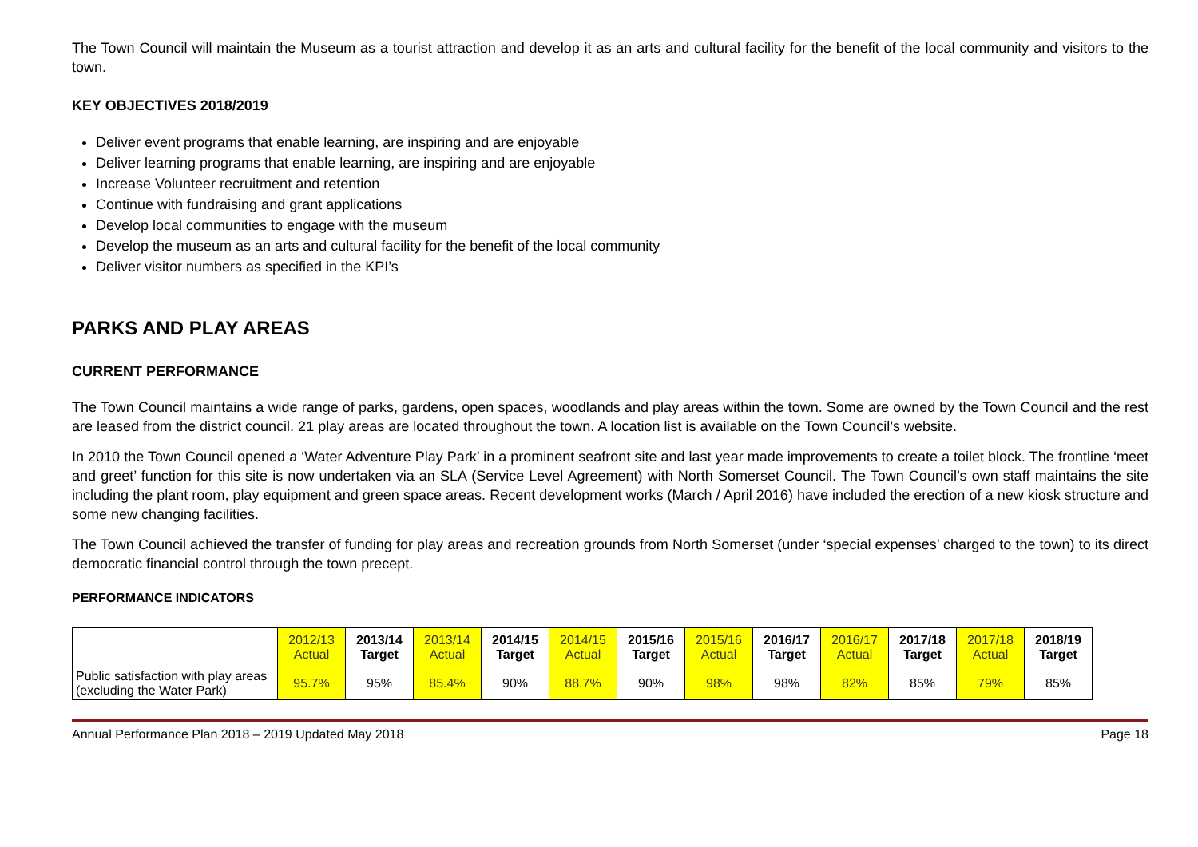The Town Council will maintain the Museum as a tourist attraction and develop it as an arts and cultural facility for the benefit of the local community and visitors to the town.
KEY OBJECTIVES 2018/2019
Deliver event programs that enable learning, are inspiring and are enjoyable
Deliver learning programs that enable learning, are inspiring and are enjoyable
Increase Volunteer recruitment and retention
Continue with fundraising and grant applications
Develop local communities to engage with the museum
Develop the museum as an arts and cultural facility for the benefit of the local community
Deliver visitor numbers as specified in the KPI’s
PARKS AND PLAY AREAS
CURRENT PERFORMANCE
The Town Council maintains a wide range of parks, gardens, open spaces, woodlands and play areas within the town. Some are owned by the Town Council and the rest are leased from the district council. 21 play areas are located throughout the town. A location list is available on the Town Council’s website.
In 2010 the Town Council opened a ‘Water Adventure Play Park’ in a prominent seafront site and last year made improvements to create a toilet block. The frontline ‘meet and greet’ function for this site is now undertaken via an SLA (Service Level Agreement) with North Somerset Council. The Town Council’s own staff maintains the site including the plant room, play equipment and green space areas. Recent development works (March / April 2016) have included the erection of a new kiosk structure and some new changing facilities.
The Town Council achieved the transfer of funding for play areas and recreation grounds from North Somerset (under ‘special expenses’ charged to the town) to its direct democratic financial control through the town precept.
PERFORMANCE INDICATORS
| | 2012/13 Actual | 2013/14 Target | 2013/14 Actual | 2014/15 Target | 2014/15 Actual | 2015/16 Target | 2015/16 Actual | 2016/17 Target | 2016/17 Actual | 2017/18 Target | 2017/18 Actual | 2018/19 Target |
| --- | --- | --- | --- | --- | --- | --- | --- | --- | --- | --- | --- | --- |
| Public satisfaction with play areas (excluding the Water Park) | 95.7% | 95% | 85.4% | 90% | 88.7% | 90% | 98% | 98% | 82% | 85% | 79% | 85% |
Annual Performance Plan 2018 – 2019 Updated May 2018 Page 18